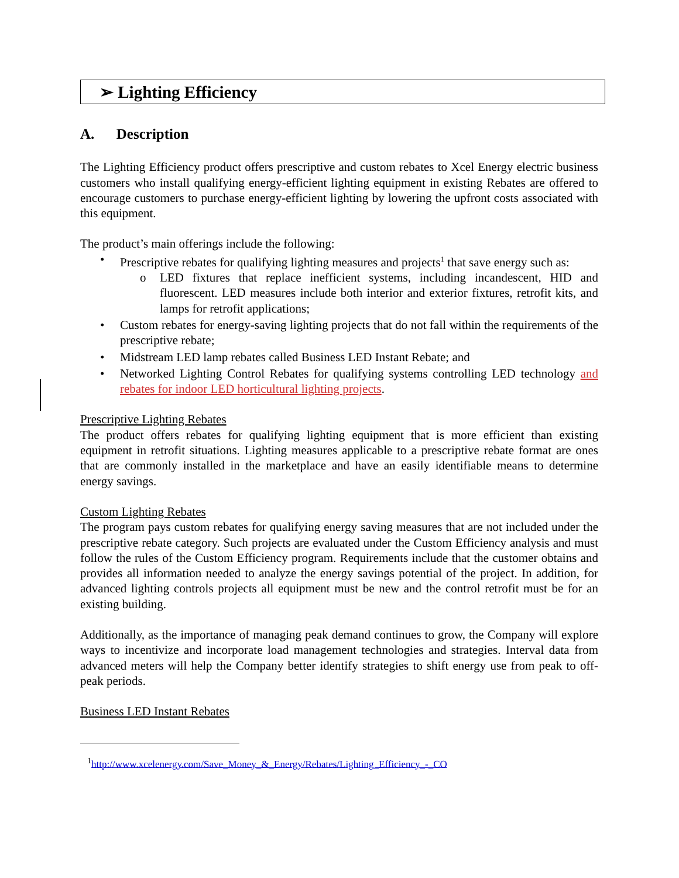➢ Lighting Efficiency
A. Description
The Lighting Efficiency product offers prescriptive and custom rebates to Xcel Energy electric business customers who install qualifying energy-efficient lighting equipment in existing Rebates are offered to encourage customers to purchase energy-efficient lighting by lowering the upfront costs associated with this equipment.
The product’s main offerings include the following:
• Prescriptive rebates for qualifying lighting measures and projects<sup>1</sup> that save energy such as:
o LED fixtures that replace inefficient systems, including incandescent, HID and fluorescent. LED measures include both interior and exterior fixtures, retrofit kits, and lamps for retrofit applications;
• Custom rebates for energy-saving lighting projects that do not fall within the requirements of the prescriptive rebate;
• Midstream LED lamp rebates called Business LED Instant Rebate; and
• Networked Lighting Control Rebates for qualifying systems controlling LED technology and rebates for indoor LED horticultural lighting projects.
Prescriptive Lighting Rebates
The product offers rebates for qualifying lighting equipment that is more efficient than existing equipment in retrofit situations. Lighting measures applicable to a prescriptive rebate format are ones that are commonly installed in the marketplace and have an easily identifiable means to determine energy savings.
Custom Lighting Rebates
The program pays custom rebates for qualifying energy saving measures that are not included under the prescriptive rebate category. Such projects are evaluated under the Custom Efficiency analysis and must follow the rules of the Custom Efficiency program. Requirements include that the customer obtains and provides all information needed to analyze the energy savings potential of the project. In addition, for advanced lighting controls projects all equipment must be new and the control retrofit must be for an existing building.
Additionally, as the importance of managing peak demand continues to grow, the Company will explore ways to incentivize and incorporate load management technologies and strategies. Interval data from advanced meters will help the Company better identify strategies to shift energy use from peak to off-peak periods.
Business LED Instant Rebates
<sup>1</sup> http://www.xcelenergy.com/Save_Money_&_Energy/Rebates/Lighting_Efficiency_-_CO